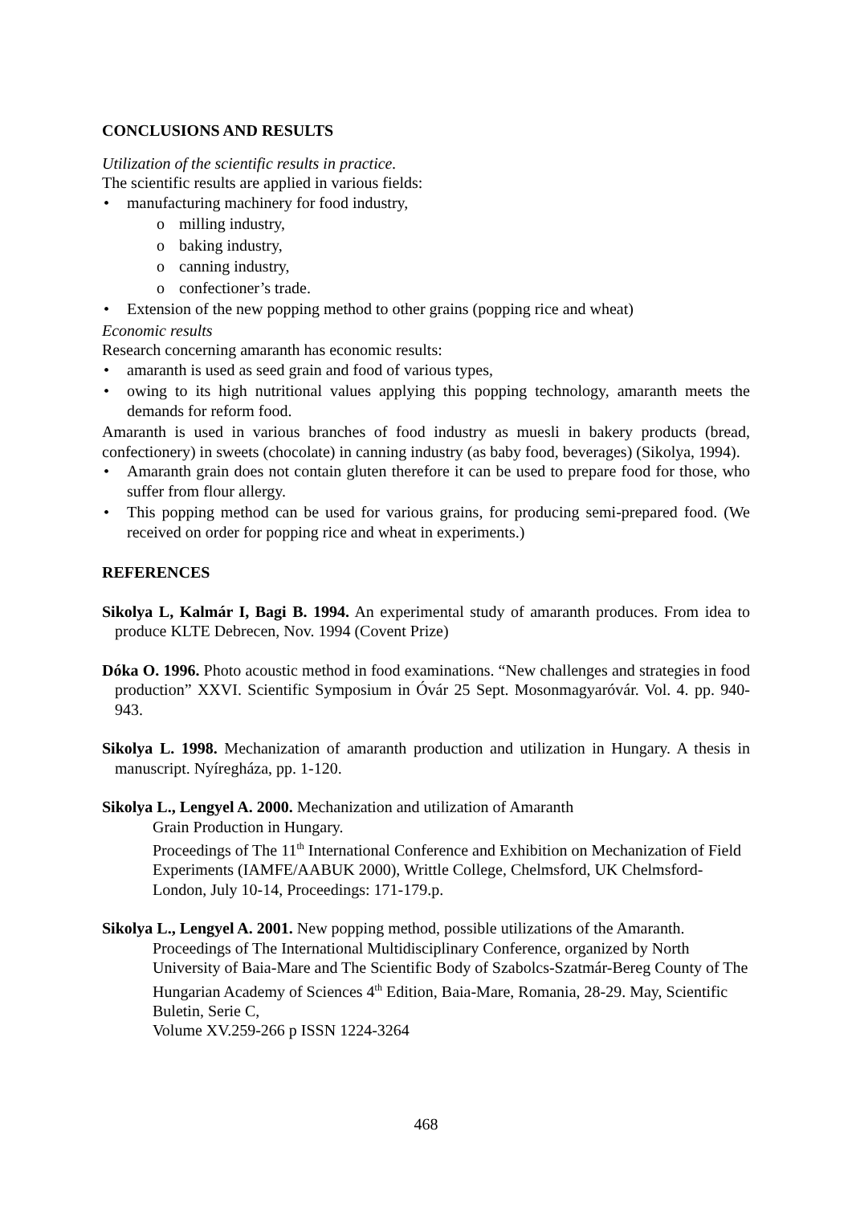CONCLUSIONS AND RESULTS
Utilization of the scientific results in practice.
The scientific results are applied in various fields:
manufacturing machinery for food industry,
o milling industry,
o baking industry,
o canning industry,
o confectioner’s trade.
Extension of the new popping method to other grains (popping rice and wheat)
Economic results
Research concerning amaranth has economic results:
amaranth is used as seed grain and food of various types,
owing to its high nutritional values applying this popping technology, amaranth meets the demands for reform food.
Amaranth is used in various branches of food industry as muesli in bakery products (bread, confectionery) in sweets (chocolate) in canning industry (as baby food, beverages) (Sikolya, 1994).
Amaranth grain does not contain gluten therefore it can be used to prepare food for those, who suffer from flour allergy.
This popping method can be used for various grains, for producing semi-prepared food. (We received on order for popping rice and wheat in experiments.)
REFERENCES
Sikolya L, Kalmár I, Bagi B. 1994. An experimental study of amaranth produces. From idea to produce KLTE Debrecen, Nov. 1994 (Covent Prize)
Dóka O. 1996. Photo acoustic method in food examinations. “New challenges and strategies in food production” XXVI. Scientific Symposium in Óvár 25 Sept. Mosonmagyaróvár. Vol. 4. pp. 940-943.
Sikolya L. 1998. Mechanization of amaranth production and utilization in Hungary. A thesis in manuscript. Nyíregháza, pp. 1-120.
Sikolya L., Lengyel A. 2000. Mechanization and utilization of Amaranth
Grain Production in Hungary.
Proceedings of The 11<sup>th</sup> International Conference and Exhibition on Mechanization of Field Experiments (IAMFE/AABUK 2000), Writtle College, Chelmsford, UK Chelmsford-London, July 10-14, Proceedings: 171-179.p.
Sikolya L., Lengyel A. 2001. New popping method, possible utilizations of the Amaranth.
Proceedings of The International Multidisciplinary Conference, organized by North University of Baia-Mare and The Scientific Body of Szabolcs-Szatmár-Bereg County of The Hungarian Academy of Sciences 4<sup>th</sup> Edition, Baia-Mare, Romania, 28-29. May, Scientific Buletin, Serie C,
Volume XV.259-266 p ISSN 1224-3264
468